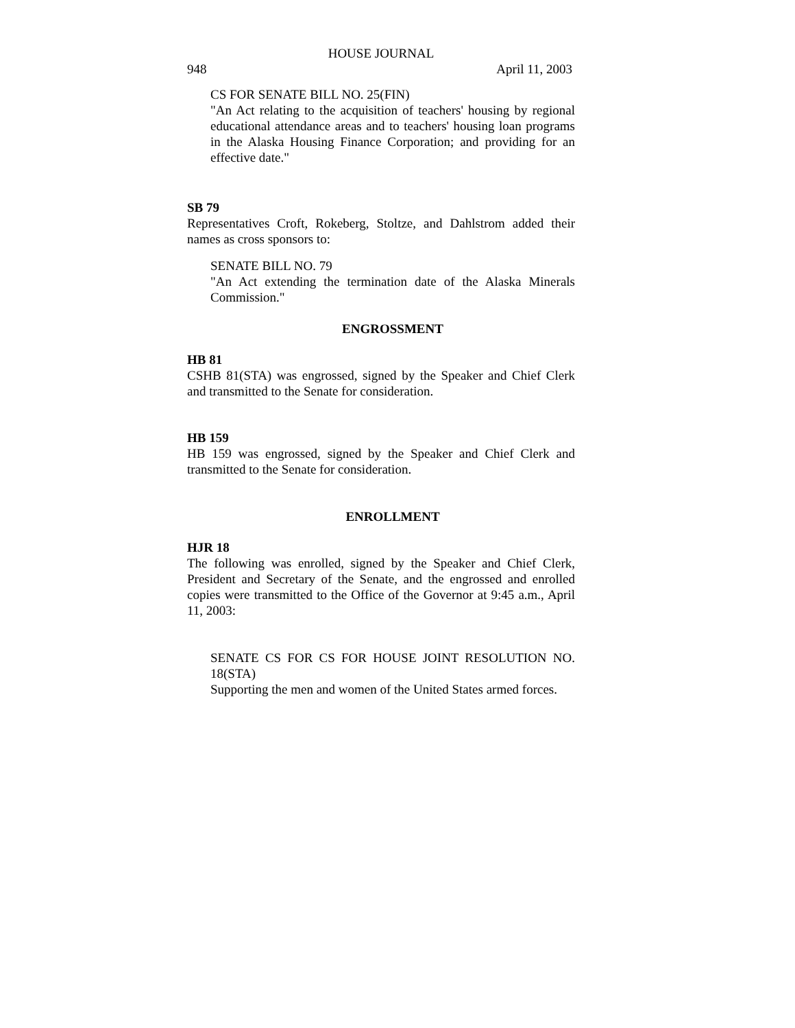HOUSE JOURNAL
948 April 11, 2003
CS FOR SENATE BILL NO. 25(FIN)
"An Act relating to the acquisition of teachers' housing by regional educational attendance areas and to teachers' housing loan programs in the Alaska Housing Finance Corporation; and providing for an effective date."
SB 79
Representatives Croft, Rokeberg, Stoltze, and Dahlstrom added their names as cross sponsors to:
SENATE BILL NO. 79
"An Act extending the termination date of the Alaska Minerals Commission."
ENGROSSMENT
HB 81
CSHB 81(STA) was engrossed, signed by the Speaker and Chief Clerk and transmitted to the Senate for consideration.
HB 159
HB 159 was engrossed, signed by the Speaker and Chief Clerk and transmitted to the Senate for consideration.
ENROLLMENT
HJR 18
The following was enrolled, signed by the Speaker and Chief Clerk, President and Secretary of the Senate, and the engrossed and enrolled copies were transmitted to the Office of the Governor at 9:45 a.m., April 11, 2003:
SENATE CS FOR CS FOR HOUSE JOINT RESOLUTION NO. 18(STA)
Supporting the men and women of the United States armed forces.